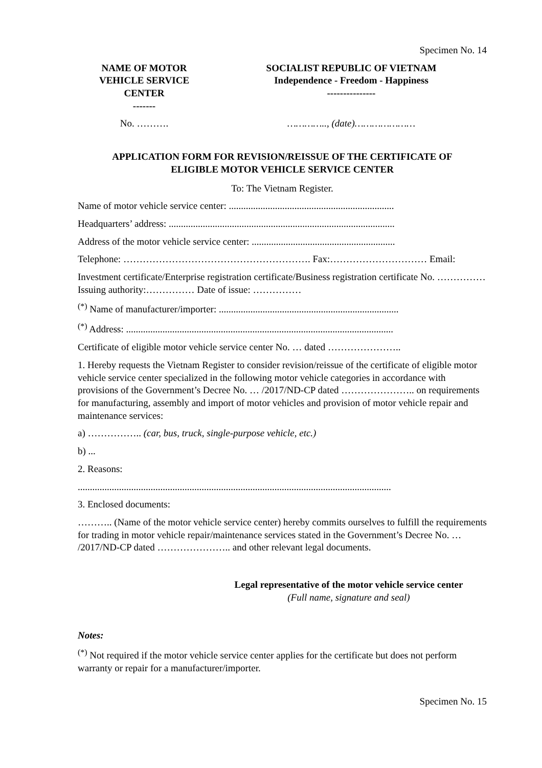Specimen No. 14
NAME OF MOTOR
VEHICLE SERVICE
CENTER
-------
SOCIALIST REPUBLIC OF VIETNAM
Independence - Freedom - Happiness
---------------
No. ………. ………….., (date)…………………
APPLICATION FORM FOR REVISION/REISSUE OF THE CERTIFICATE OF
ELIGIBLE MOTOR VEHICLE SERVICE CENTER
To: The Vietnam Register.
Name of motor vehicle service center: ....................................................................
Headquarters’ address: .............................................................................................
Address of the motor vehicle service center: ...........................................................
Telephone: …………………………………………………. Fax:………………………… Email:
Investment certificate/Enterprise registration certificate/Business registration certificate No. …………… Issuing authority:…………… Date of issue: ……………
<sup>(*)</sup> Name of manufacturer/importer: ..........................................................................
<sup>(*)</sup> Address: ..............................................................................................................
Certificate of eligible motor vehicle service center No. … dated …………………..
1. Hereby requests the Vietnam Register to consider revision/reissue of the certificate of eligible motor vehicle service center specialized in the following motor vehicle categories in accordance with provisions of the Government’s Decree No. … /2017/ND-CP dated ………………….. on requirements for manufacturing, assembly and import of motor vehicles and provision of motor vehicle repair and maintenance services:
a) …………….. (car, bus, truck, single-purpose vehicle, etc.)
b) ...
2. Reasons:
.................................................................................................................................
3. Enclosed documents:
……….. (Name of the motor vehicle service center) hereby commits ourselves to fulfill the requirements for trading in motor vehicle repair/maintenance services stated in the Government’s Decree No. … /2017/ND-CP dated ………………….. and other relevant legal documents.
Legal representative of the motor vehicle service center
(Full name, signature and seal)
Notes:
<sup>(*)</sup> Not required if the motor vehicle service center applies for the certificate but does not perform warranty or repair for a manufacturer/importer.
Specimen No. 15